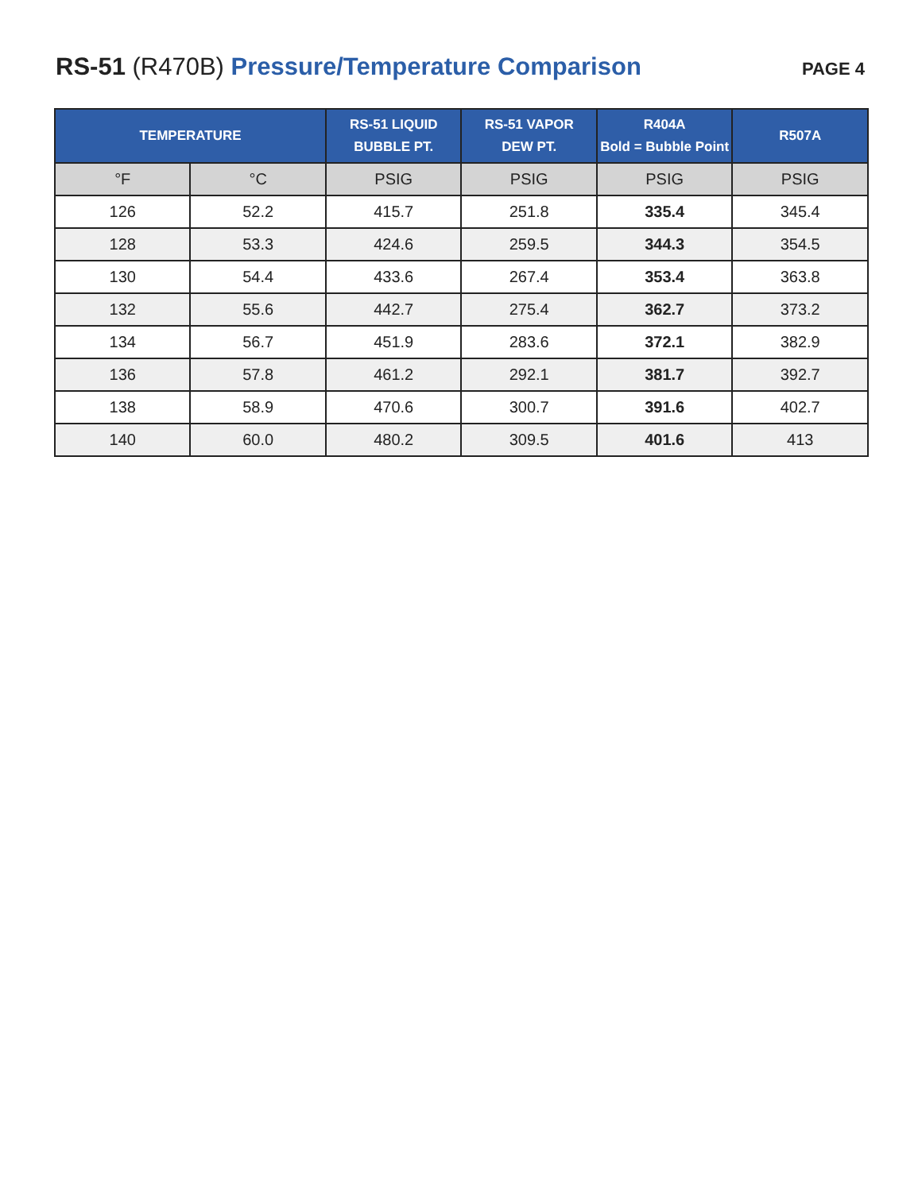RS-51 (R470B) Pressure/Temperature Comparison
PAGE 4
| TEMPERATURE | | RS-51 LIQUID BUBBLE PT. | RS-51 VAPOR DEW PT. | R404A Bold = Bubble Point | R507A |
| --- | --- | --- | --- | --- | --- |
| °F | °C | PSIG | PSIG | PSIG | PSIG |
| 126 | 52.2 | 415.7 | 251.8 | 335.4 | 345.4 |
| 128 | 53.3 | 424.6 | 259.5 | 344.3 | 354.5 |
| 130 | 54.4 | 433.6 | 267.4 | 353.4 | 363.8 |
| 132 | 55.6 | 442.7 | 275.4 | 362.7 | 373.2 |
| 134 | 56.7 | 451.9 | 283.6 | 372.1 | 382.9 |
| 136 | 57.8 | 461.2 | 292.1 | 381.7 | 392.7 |
| 138 | 58.9 | 470.6 | 300.7 | 391.6 | 402.7 |
| 140 | 60.0 | 480.2 | 309.5 | 401.6 | 413 |